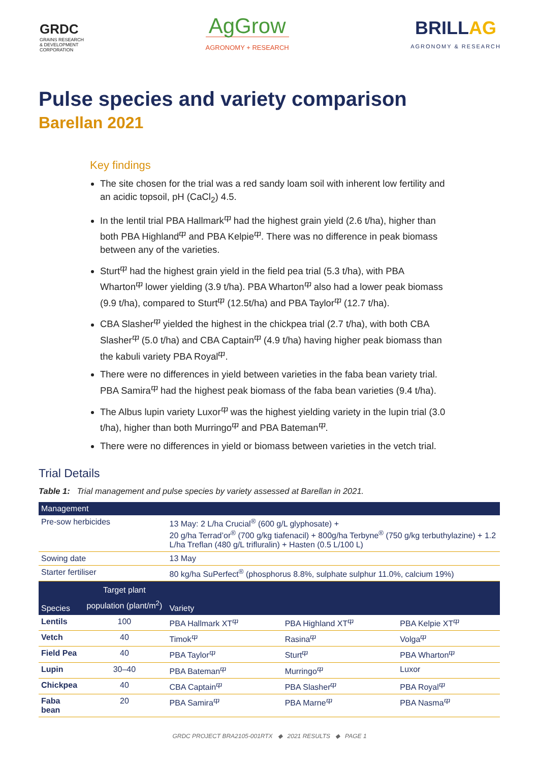GRDC
GRAINS RESEARCH
& DEVELOPMENT
CORPORATION
AgGrow
AGRONOMY + RESEARCH
BRILLAG
AGRONOMY & RESEARCH
Pulse species and variety comparison
Barellan 2021
Key findings
The site chosen for the trial was a red sandy loam soil with inherent low fertility and an acidic topsoil, pH (CaCl<sub>2</sub>) 4.5.
In the lentil trial PBA Hallmark<sup>ⴔ</sup> had the highest grain yield (2.6 t/ha), higher than both PBA Highland<sup>ⴔ</sup> and PBA Kelpie<sup>ⴔ</sup>. There was no difference in peak biomass between any of the varieties.
Sturt<sup>ⴔ</sup> had the highest grain yield in the field pea trial (5.3 t/ha), with PBA Wharton<sup>ⴔ</sup> lower yielding (3.9 t/ha). PBA Wharton<sup>ⴔ</sup> also had a lower peak biomass (9.9 t/ha), compared to Sturt<sup>ⴔ</sup> (12.5t/ha) and PBA Taylor<sup>ⴔ</sup> (12.7 t/ha).
CBA Slasher<sup>ⴔ</sup> yielded the highest in the chickpea trial (2.7 t/ha), with both CBA Slasher<sup>ⴔ</sup> (5.0 t/ha) and CBA Captain<sup>ⴔ</sup> (4.9 t/ha) having higher peak biomass than the kabuli variety PBA Royal<sup>ⴔ</sup>.
There were no differences in yield between varieties in the faba bean variety trial. PBA Samira<sup>ⴔ</sup> had the highest peak biomass of the faba bean varieties (9.4 t/ha).
The Albus lupin variety Luxor<sup>ⴔ</sup> was the highest yielding variety in the lupin trial (3.0 t/ha), higher than both Murringo<sup>ⴔ</sup> and PBA Bateman<sup>ⴔ</sup>.
There were no differences in yield or biomass between varieties in the vetch trial.
Trial Details
Table 1: Trial management and pulse species by variety assessed at Barellan in 2021.
| Management | | | | |
| --- | --- | --- | --- | --- |
| Pre-sow herbicides | | 13 May: 2 L/ha Crucial<sup>®</sup> (600 g/L glyphosate) + 20 g/ha Terrad’or<sup>®</sup> (700 g/kg tiafenacil) + 800g/ha Terbyne<sup>®</sup> (750 g/kg terbuthylazine) + 1.2 L/ha Treflan (480 g/L trifluralin) + Hasten (0.5 L/100 L) | | |
| Sowing date | | 13 May | | |
| Starter fertiliser | | 80 kg/ha SuPerfect<sup>®</sup> (phosphorus 8.8%, sulphate sulphur 11.0%, calcium 19%) | | |
| Species | Target plant population (plant/m<sup>2</sup>) | Variety | | |
| Lentils | 100 | PBA Hallmark XT<sup>ⴔ</sup> | PBA Highland XT<sup>ⴔ</sup> | PBA Kelpie XT<sup>ⴔ</sup> |
| Vetch | 40 | Timok<sup>ⴔ</sup> | Rasina<sup>ⴔ</sup> | Volga<sup>ⴔ</sup> |
| Field Pea | 40 | PBA Taylor<sup>ⴔ</sup> | Sturt<sup>ⴔ</sup> | PBA Wharton<sup>ⴔ</sup> |
| Lupin | 30–40 | PBA Bateman<sup>ⴔ</sup> | Murringo<sup>ⴔ</sup> | Luxor |
| Chickpea | 40 | CBA Captain<sup>ⴔ</sup> | PBA Slasher<sup>ⴔ</sup> | PBA Royal<sup>ⴔ</sup> |
| Faba bean | 20 | PBA Samira<sup>ⴔ</sup> | PBA Marne<sup>ⴔ</sup> | PBA Nasma<sup>ⴔ</sup> |
GRDC PROJECT BRA2105-001RTX ◆ 2021 RESULTS ◆ PAGE 1